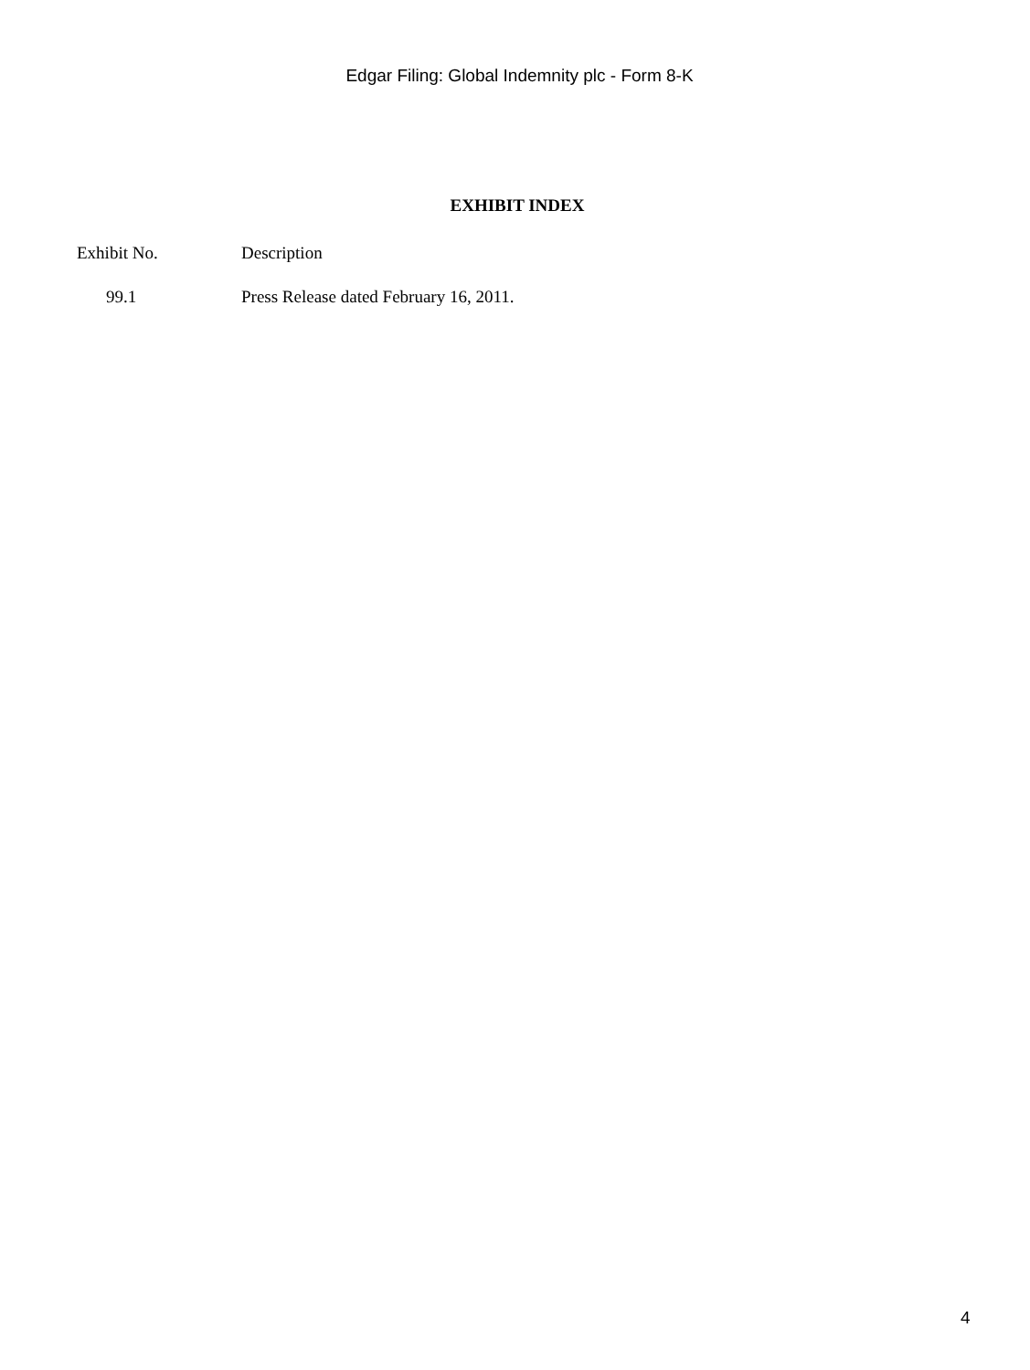Edgar Filing: Global Indemnity plc - Form 8-K
EXHIBIT INDEX
| Exhibit No. | Description |
| 99.1 | Press Release dated February 16, 2011. |
4